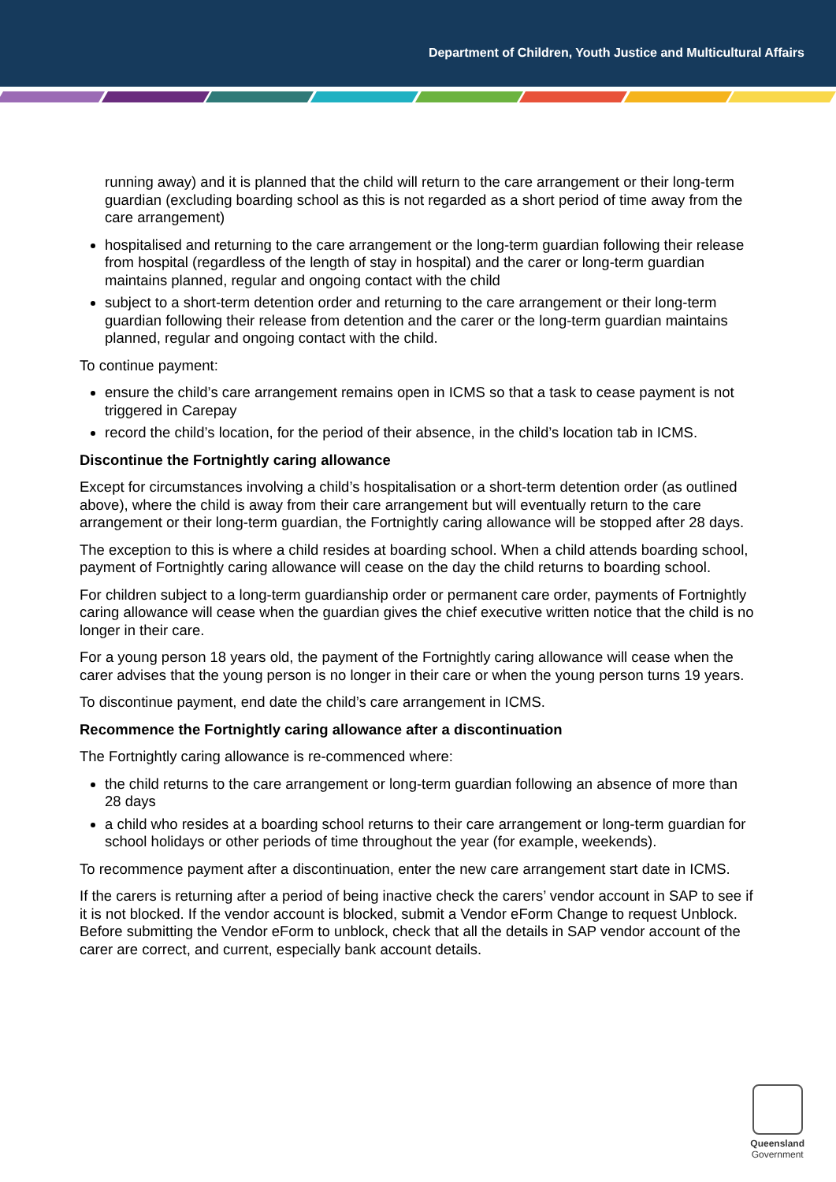Department of Children, Youth Justice and Multicultural Affairs
running away) and it is planned that the child will return to the care arrangement or their long-term guardian (excluding boarding school as this is not regarded as a short period of time away from the care arrangement)
hospitalised and returning to the care arrangement or the long-term guardian following their release from hospital (regardless of the length of stay in hospital) and the carer or long-term guardian maintains planned, regular and ongoing contact with the child
subject to a short-term detention order and returning to the care arrangement or their long-term guardian following their release from detention and the carer or the long-term guardian maintains planned, regular and ongoing contact with the child.
To continue payment:
ensure the child’s care arrangement remains open in ICMS so that a task to cease payment is not triggered in Carepay
record the child’s location, for the period of their absence, in the child’s location tab in ICMS.
Discontinue the Fortnightly caring allowance
Except for circumstances involving a child’s hospitalisation or a short-term detention order (as outlined above), where the child is away from their care arrangement but will eventually return to the care arrangement or their long-term guardian, the Fortnightly caring allowance will be stopped after 28 days.
The exception to this is where a child resides at boarding school. When a child attends boarding school, payment of Fortnightly caring allowance will cease on the day the child returns to boarding school.
For children subject to a long-term guardianship order or permanent care order, payments of Fortnightly caring allowance will cease when the guardian gives the chief executive written notice that the child is no longer in their care.
For a young person 18 years old, the payment of the Fortnightly caring allowance will cease when the carer advises that the young person is no longer in their care or when the young person turns 19 years.
To discontinue payment, end date the child’s care arrangement in ICMS.
Recommence the Fortnightly caring allowance after a discontinuation
The Fortnightly caring allowance is re-commenced where:
the child returns to the care arrangement or long-term guardian following an absence of more than 28 days
a child who resides at a boarding school returns to their care arrangement or long-term guardian for school holidays or other periods of time throughout the year (for example, weekends).
To recommence payment after a discontinuation, enter the new care arrangement start date in ICMS.
If the carers is returning after a period of being inactive check the carers’ vendor account in SAP to see if it is not blocked. If the vendor account is blocked, submit a Vendor eForm Change to request Unblock. Before submitting the Vendor eForm to unblock, check that all the details in SAP vendor account of the carer are correct, and current, especially bank account details.
Queensland
Government